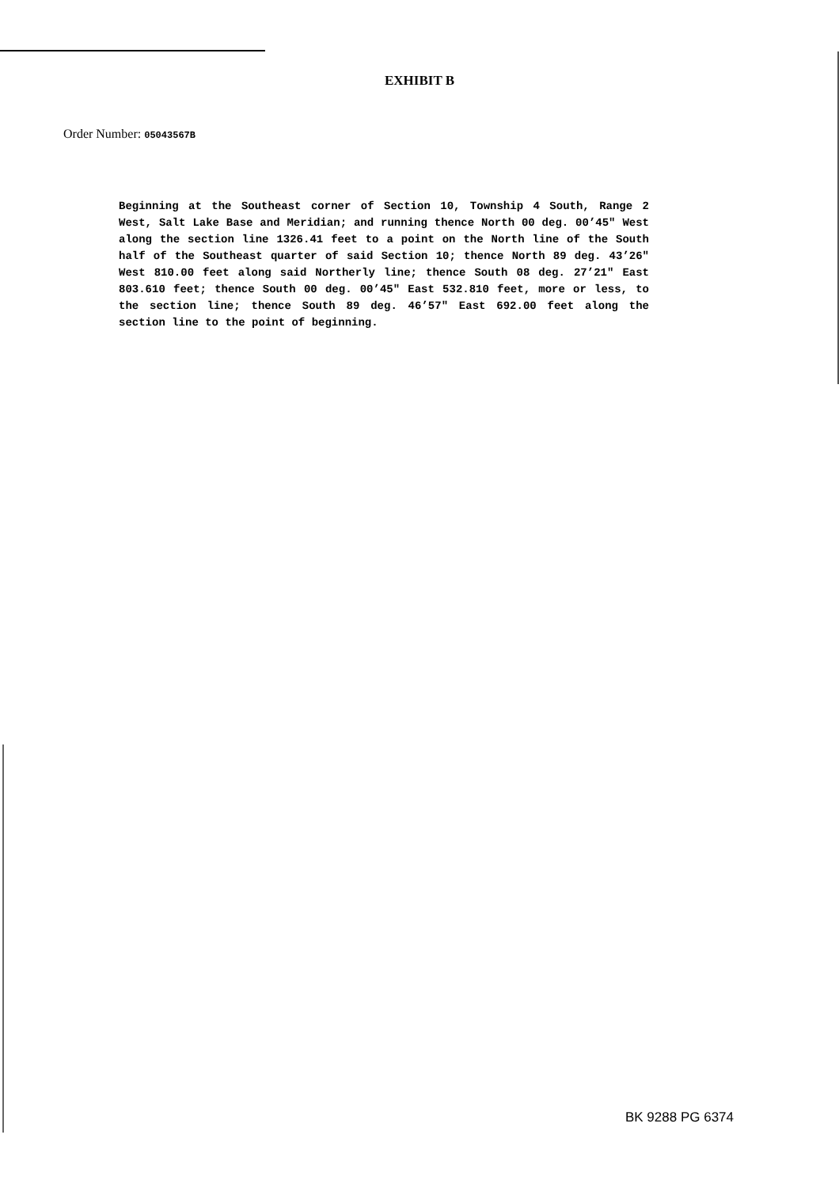EXHIBIT B
Order Number: 05043567B
Beginning at the Southeast corner of Section 10, Township 4 South, Range 2 West, Salt Lake Base and Meridian; and running thence North 00 deg. 00’45" West along the section line 1326.41 feet to a point on the North line of the South half of the Southeast quarter of said Section 10; thence North 89 deg. 43’26" West 810.00 feet along said Northerly line; thence South 08 deg. 27’21" East 803.610 feet; thence South 00 deg. 00’45" East 532.810 feet, more or less, to the section line; thence South 89 deg. 46’57" East 692.00 feet along the section line to the point of beginning.
BK 9288 PG 6374